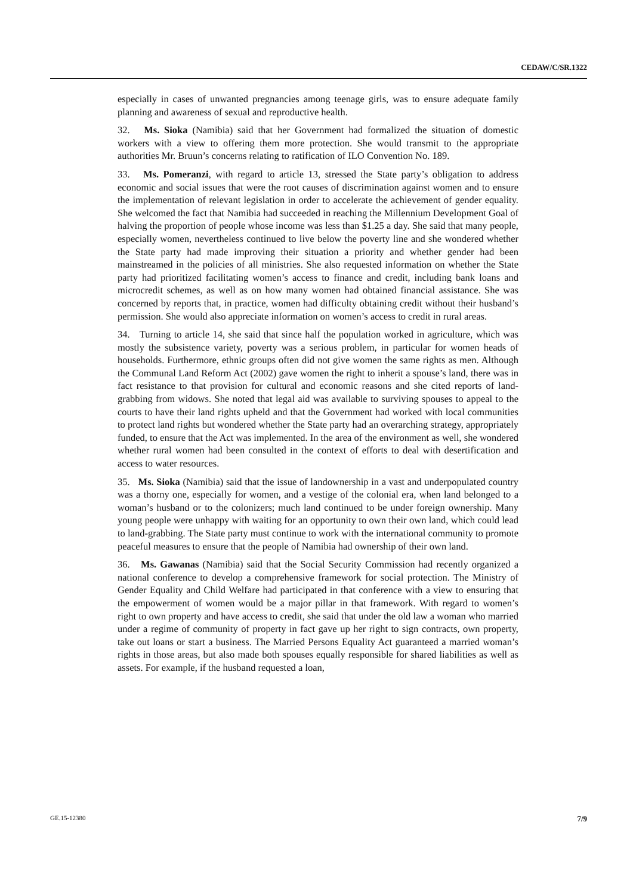CEDAW/C/SR.1322
especially in cases of unwanted pregnancies among teenage girls, was to ensure adequate family planning and awareness of sexual and reproductive health.
32. Ms. Sioka (Namibia) said that her Government had formalized the situation of domestic workers with a view to offering them more protection. She would transmit to the appropriate authorities Mr. Bruun’s concerns relating to ratification of ILO Convention No. 189.
33. Ms. Pomeranzi, with regard to article 13, stressed the State party’s obligation to address economic and social issues that were the root causes of discrimination against women and to ensure the implementation of relevant legislation in order to accelerate the achievement of gender equality. She welcomed the fact that Namibia had succeeded in reaching the Millennium Development Goal of halving the proportion of people whose income was less than $1.25 a day. She said that many people, especially women, nevertheless continued to live below the poverty line and she wondered whether the State party had made improving their situation a priority and whether gender had been mainstreamed in the policies of all ministries. She also requested information on whether the State party had prioritized facilitating women’s access to finance and credit, including bank loans and microcredit schemes, as well as on how many women had obtained financial assistance. She was concerned by reports that, in practice, women had difficulty obtaining credit without their husband’s permission. She would also appreciate information on women’s access to credit in rural areas.
34. Turning to article 14, she said that since half the population worked in agriculture, which was mostly the subsistence variety, poverty was a serious problem, in particular for women heads of households. Furthermore, ethnic groups often did not give women the same rights as men. Although the Communal Land Reform Act (2002) gave women the right to inherit a spouse’s land, there was in fact resistance to that provision for cultural and economic reasons and she cited reports of land-grabbing from widows. She noted that legal aid was available to surviving spouses to appeal to the courts to have their land rights upheld and that the Government had worked with local communities to protect land rights but wondered whether the State party had an overarching strategy, appropriately funded, to ensure that the Act was implemented. In the area of the environment as well, she wondered whether rural women had been consulted in the context of efforts to deal with desertification and access to water resources.
35. Ms. Sioka (Namibia) said that the issue of landownership in a vast and underpopulated country was a thorny one, especially for women, and a vestige of the colonial era, when land belonged to a woman’s husband or to the colonizers; much land continued to be under foreign ownership. Many young people were unhappy with waiting for an opportunity to own their own land, which could lead to land-grabbing. The State party must continue to work with the international community to promote peaceful measures to ensure that the people of Namibia had ownership of their own land.
36. Ms. Gawanas (Namibia) said that the Social Security Commission had recently organized a national conference to develop a comprehensive framework for social protection. The Ministry of Gender Equality and Child Welfare had participated in that conference with a view to ensuring that the empowerment of women would be a major pillar in that framework. With regard to women’s right to own property and have access to credit, she said that under the old law a woman who married under a regime of community of property in fact gave up her right to sign contracts, own property, take out loans or start a business. The Married Persons Equality Act guaranteed a married woman’s rights in those areas, but also made both spouses equally responsible for shared liabilities as well as assets. For example, if the husband requested a loan,
GE.15-12380 7/9